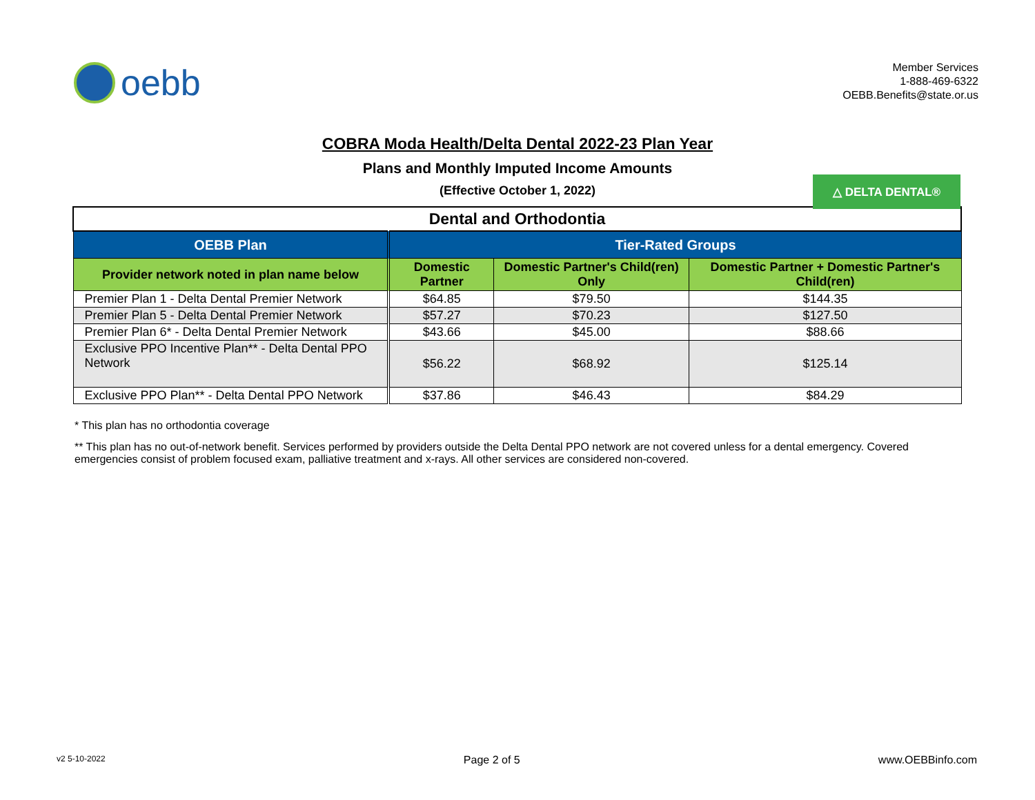oebb
Member Services
1-888-469-6322
OEBB.Benefits@state.or.us
COBRA Moda Health/Delta Dental 2022-23 Plan Year
Plans and Monthly Imputed Income Amounts
(Effective October 1, 2022)
△ DELTA DENTAL®
| Dental and Orthodontia | | | |
| --- | --- | --- | --- |
| OEBB Plan | Tier-Rated Groups | | |
| Provider network noted in plan name below | Domestic Partner | Domestic Partner's Child(ren) Only | Domestic Partner + Domestic Partner's Child(ren) |
| Premier Plan 1 - Delta Dental Premier Network | $64.85 | $79.50 | $144.35 |
| Premier Plan 5 - Delta Dental Premier Network | $57.27 | $70.23 | $127.50 |
| Premier Plan 6* - Delta Dental Premier Network | $43.66 | $45.00 | $88.66 |
| Exclusive PPO Incentive Plan** - Delta Dental PPO Network | $56.22 | $68.92 | $125.14 |
| Exclusive PPO Plan** - Delta Dental PPO Network | $37.86 | $46.43 | $84.29 |
* This plan has no orthodontia coverage
** This plan has no out-of-network benefit. Services performed by providers outside the Delta Dental PPO network are not covered unless for a dental emergency. Covered emergencies consist of problem focused exam, palliative treatment and x-rays. All other services are considered non-covered.
v2 5-10-2022 Page 2 of 5 www.OEBBinfo.com